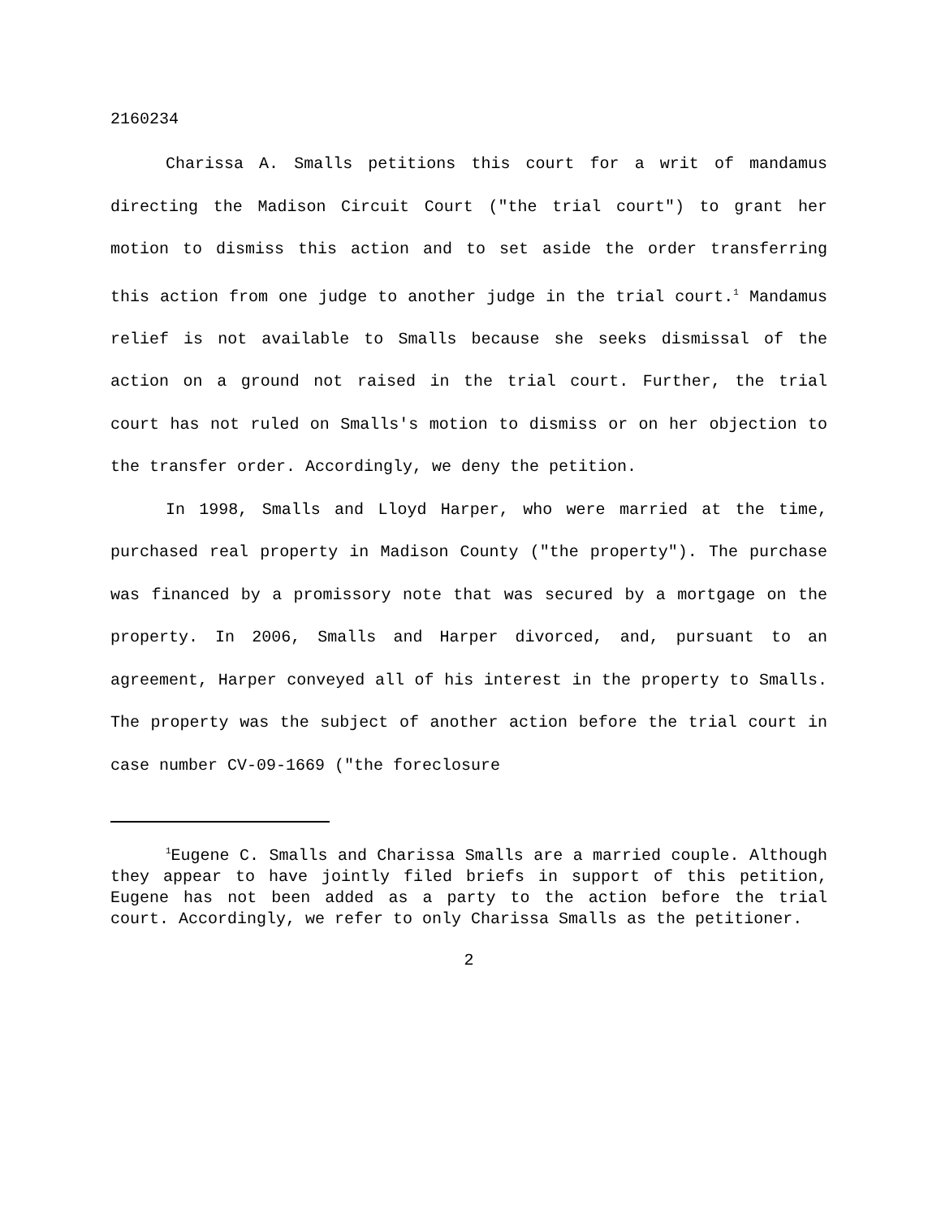2160234
Charissa A. Smalls petitions this court for a writ of mandamus directing the Madison Circuit Court ("the trial court") to grant her motion to dismiss this action and to set aside the order transferring this action from one judge to another judge in the trial court.<sup>1</sup> Mandamus relief is not available to Smalls because she seeks dismissal of the action on a ground not raised in the trial court. Further, the trial court has not ruled on Smalls's motion to dismiss or on her objection to the transfer order. Accordingly, we deny the petition.
In 1998, Smalls and Lloyd Harper, who were married at the time, purchased real property in Madison County ("the property"). The purchase was financed by a promissory note that was secured by a mortgage on the property. In 2006, Smalls and Harper divorced, and, pursuant to an agreement, Harper conveyed all of his interest in the property to Smalls. The property was the subject of another action before the trial court in case number CV-09-1669 ("the foreclosure
<sup>1</sup> Eugene C. Smalls and Charissa Smalls are a married couple. Although they appear to have jointly filed briefs in support of this petition, Eugene has not been added as a party to the action before the trial court. Accordingly, we refer to only Charissa Smalls as the petitioner.
2